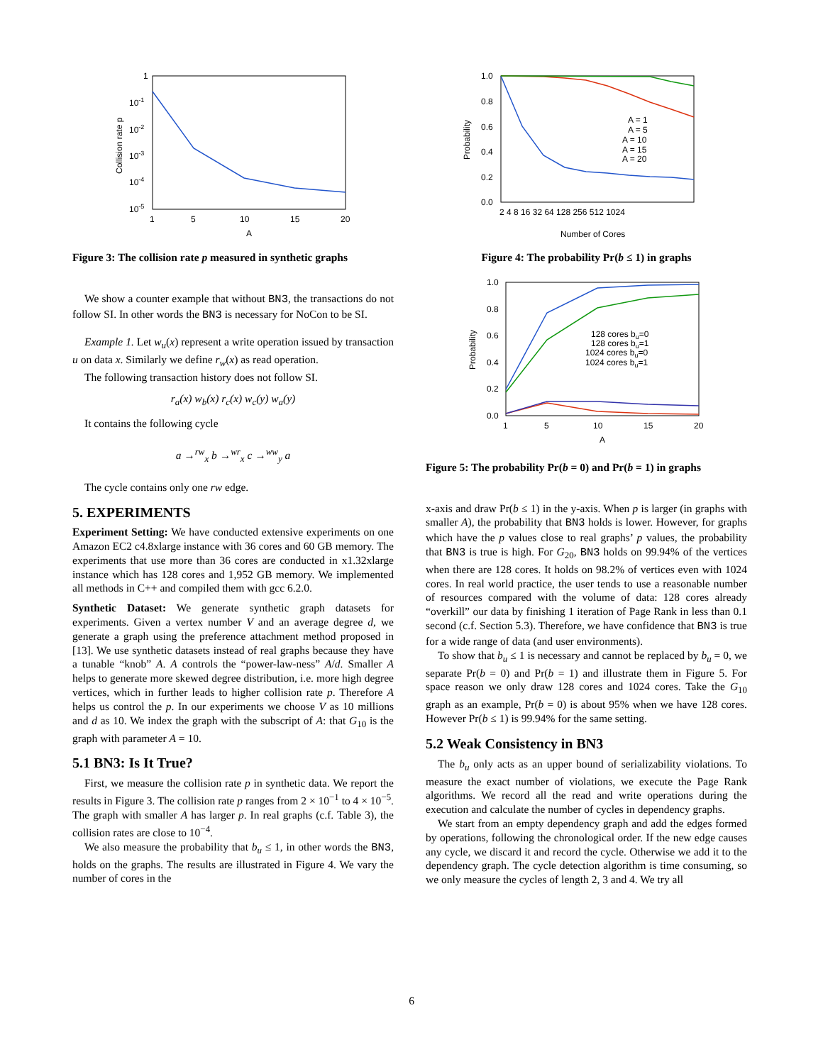1
10-1
10-2
10-3
10-4
10-5
1
5
10
15
20
A
Collision rate p
Figure 3: The collision rate p measured in synthetic graphs
We show a counter example that without BN3, the transactions do not follow SI. In other words the BN3 is necessary for NoCon to be SI.
Example 1. Let w<sub>u</sub>(x) represent a write operation issued by transaction u on data x. Similarly we define r<sub>w</sub>(x) as read operation.
The following transaction history does not follow SI.
r<sub>a</sub>(x) w<sub>b</sub>(x) r<sub>c</sub>(x) w<sub>c</sub>(y) w<sub>a</sub>(y)
It contains the following cycle
a →<sup>rw</sup><sub>x</sub> b →<sup>wr</sup><sub>x</sub> c →<sup>ww</sup><sub>y</sub> a
The cycle contains only one rw edge.
5. EXPERIMENTS
Experiment Setting: We have conducted extensive experiments on one Amazon EC2 c4.8xlarge instance with 36 cores and 60 GB memory. The experiments that use more than 36 cores are conducted in x1.32xlarge instance which has 128 cores and 1,952 GB memory. We implemented all methods in C++ and compiled them with gcc 6.2.0.
Synthetic Dataset: We generate synthetic graph datasets for experiments. Given a vertex number V and an average degree d, we generate a graph using the preference attachment method proposed in [13]. We use synthetic datasets instead of real graphs because they have a tunable “knob” A. A controls the “power-law-ness” A/d. Smaller A helps to generate more skewed degree distribution, i.e. more high degree vertices, which in further leads to higher collision rate p. Therefore A helps us control the p. In our experiments we choose V as 10 millions and d as 10. We index the graph with the subscript of A: that G<sub>10</sub> is the graph with parameter A = 10.
5.1 BN3: Is It True?
First, we measure the collision rate p in synthetic data. We report the results in Figure 3. The collision rate p ranges from 2 × 10<sup>−1</sup> to 4 × 10<sup>−5</sup>. The graph with smaller A has larger p. In real graphs (c.f. Table 3), the collision rates are close to 10<sup>−4</sup>.
We also measure the probability that b<sub>u</sub> ≤ 1, in other words the BN3, holds on the graphs. The results are illustrated in Figure 4. We vary the number of cores in the
1.0
0.8
0.6
0.4
0.2
0.0
2 4 8 16 32 64 128 256 512 1024
Number of Cores
Probability
A = 1
A = 5
A = 10
A = 15
A = 20
Figure 4: The probability Pr(b ≤ 1) in graphs
1.0
0.8
0.6
0.4
0.2
0.0
1
5
10
15
20
A
Probability
128 cores bu=0
128 cores bu=1
1024 cores bu=0
1024 cores bu=1
Figure 5: The probability Pr(b = 0) and Pr(b = 1) in graphs
x-axis and draw Pr(b ≤ 1) in the y-axis. When p is larger (in graphs with smaller A), the probability that BN3 holds is lower. However, for graphs which have the p values close to real graphs’ p values, the probability that BN3 is true is high. For G<sub>20</sub>, BN3 holds on 99.94% of the vertices when there are 128 cores. It holds on 98.2% of vertices even with 1024 cores. In real world practice, the user tends to use a reasonable number of resources compared with the volume of data: 128 cores already “overkill” our data by finishing 1 iteration of Page Rank in less than 0.1 second (c.f. Section 5.3). Therefore, we have confidence that BN3 is true for a wide range of data (and user environments).
To show that b<sub>u</sub> ≤ 1 is necessary and cannot be replaced by b<sub>u</sub> = 0, we separate Pr(b = 0) and Pr(b = 1) and illustrate them in Figure 5. For space reason we only draw 128 cores and 1024 cores. Take the G<sub>10</sub> graph as an example, Pr(b = 0) is about 95% when we have 128 cores. However Pr(b ≤ 1) is 99.94% for the same setting.
5.2 Weak Consistency in BN3
The b<sub>u</sub> only acts as an upper bound of serializability violations. To measure the exact number of violations, we execute the Page Rank algorithms. We record all the read and write operations during the execution and calculate the number of cycles in dependency graphs.
We start from an empty dependency graph and add the edges formed by operations, following the chronological order. If the new edge causes any cycle, we discard it and record the cycle. Otherwise we add it to the dependency graph. The cycle detection algorithm is time consuming, so we only measure the cycles of length 2, 3 and 4. We try all
6